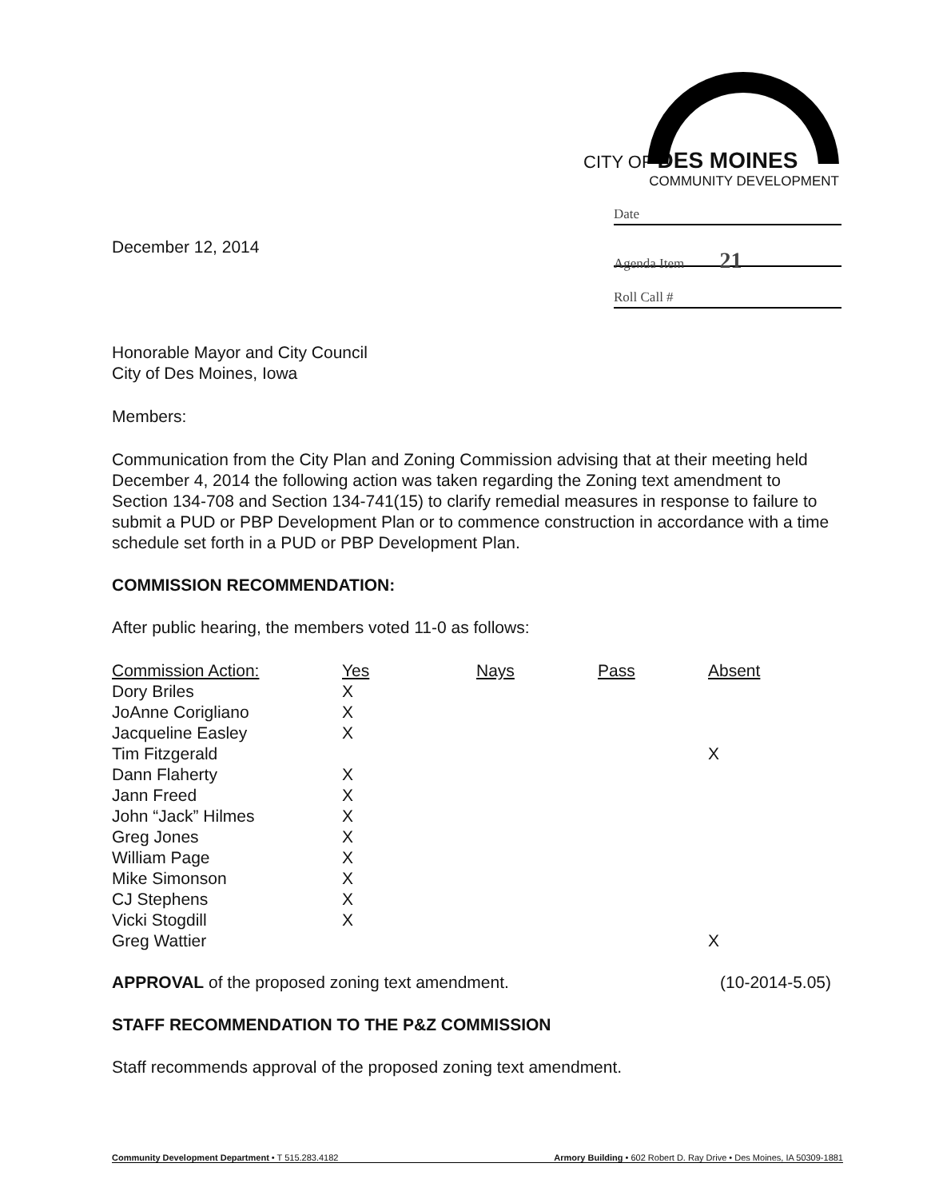CITY OF DES MOINES
COMMUNITY DEVELOPMENT
Date
Agenda Item 21
Roll Call #
December 12, 2014
Honorable Mayor and City Council
City of Des Moines, Iowa
Members:
Communication from the City Plan and Zoning Commission advising that at their meeting held December 4, 2014 the following action was taken regarding the Zoning text amendment to Section 134-708 and Section 134-741(15) to clarify remedial measures in response to failure to submit a PUD or PBP Development Plan or to commence construction in accordance with a time schedule set forth in a PUD or PBP Development Plan.
COMMISSION RECOMMENDATION:
After public hearing, the members voted 11-0 as follows:
| Commission Action: | Yes | Nays | Pass | Absent |
| --- | --- | --- | --- | --- |
| Dory Briles | X | | | |
| JoAnne Corigliano | X | | | |
| Jacqueline Easley | X | | | |
| Tim Fitzgerald | | | | X |
| Dann Flaherty | X | | | |
| Jann Freed | X | | | |
| John “Jack” Hilmes | X | | | |
| Greg Jones | X | | | |
| William Page | X | | | |
| Mike Simonson | X | | | |
| CJ Stephens | X | | | |
| Vicki Stogdill | X | | | |
| Greg Wattier | | | | X |
APPROVAL of the proposed zoning text amendment. (10-2014-5.05)
STAFF RECOMMENDATION TO THE P&Z COMMISSION
Staff recommends approval of the proposed zoning text amendment.
Community Development Department • T 515.283.4182 Armory Building • 602 Robert D. Ray Drive • Des Moines, IA 50309-1881